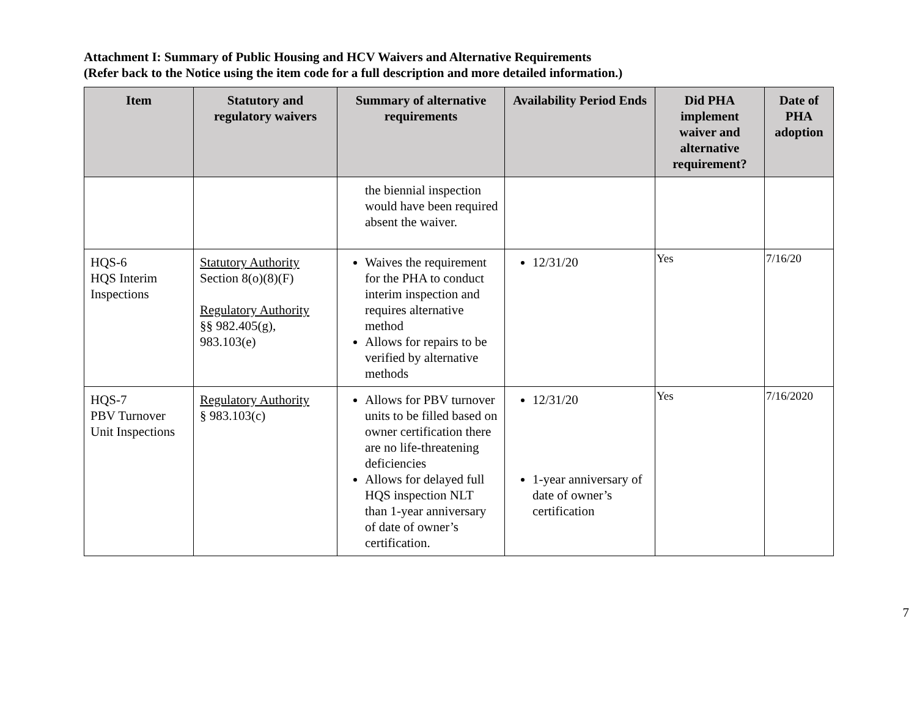Attachment I: Summary of Public Housing and HCV Waivers and Alternative Requirements
(Refer back to the Notice using the item code for a full description and more detailed information.)
| Item | Statutory and regulatory waivers | Summary of alternative requirements | Availability Period Ends | Did PHA implement waiver and alternative requirement? | Date of PHA adoption |
| --- | --- | --- | --- | --- | --- |
| | | the biennial inspection would have been required absent the waiver. | | | |
| HQS-6 HQS Interim Inspections | Statutory Authority Section 8(o)(8)(F) Regulatory Authority §§ 982.405(g), 983.103(e) | Waives the requirement for the PHA to conduct interim inspection and requires alternative method Allows for repairs to be verified by alternative methods | 12/31/20 | Yes | 7/16/20 |
| HQS-7 PBV Turnover Unit Inspections | Regulatory Authority § 983.103(c) | Allows for PBV turnover units to be filled based on owner certification there are no life-threatening deficiencies Allows for delayed full HQS inspection NLT than 1-year anniversary of date of owner’s certification. | 12/31/20 1-year anniversary of date of owner’s certification | Yes | 7/16/2020 |
7